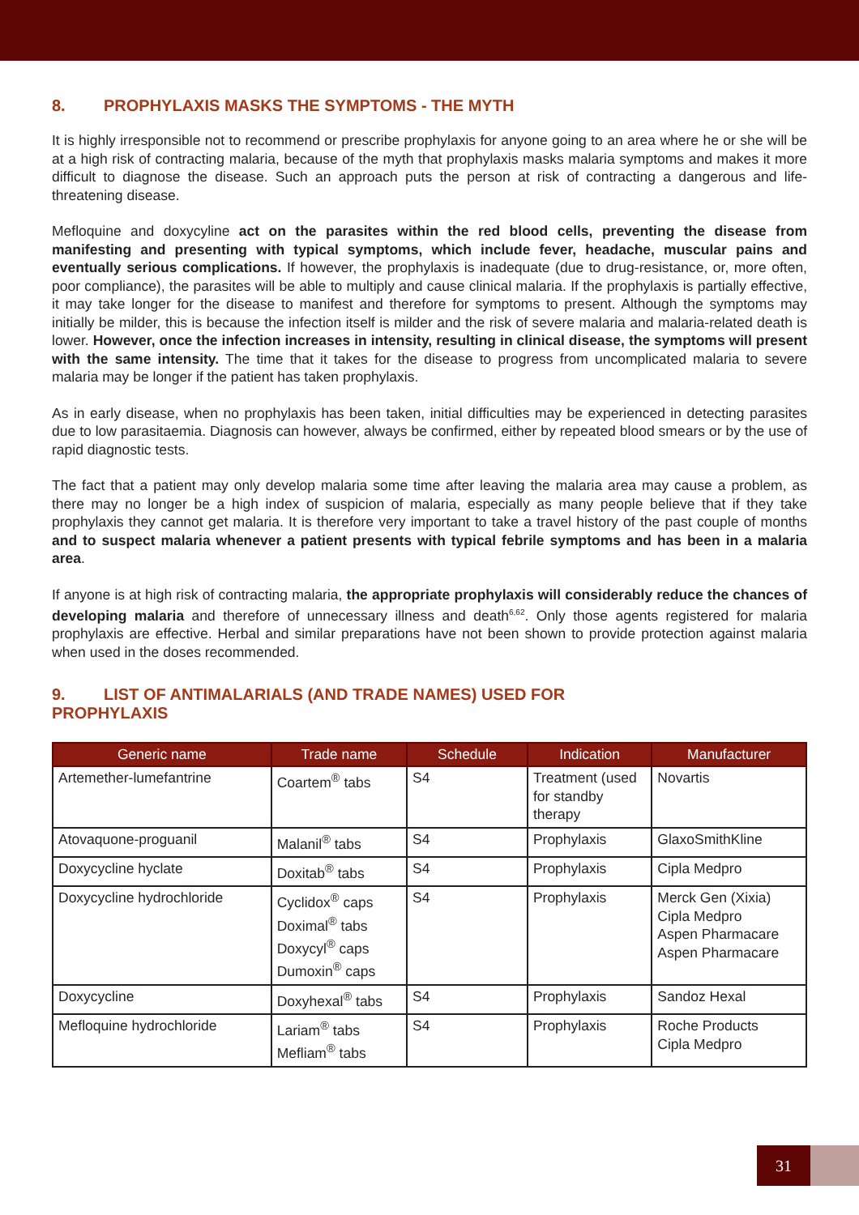8. PROPHYLAXIS MASKS THE SYMPTOMS - THE MYTH
It is highly irresponsible not to recommend or prescribe prophylaxis for anyone going to an area where he or she will be at a high risk of contracting malaria, because of the myth that prophylaxis masks malaria symptoms and makes it more difficult to diagnose the disease. Such an approach puts the person at risk of contracting a dangerous and life-threatening disease.
Mefloquine and doxycyline act on the parasites within the red blood cells, preventing the disease from manifesting and presenting with typical symptoms, which include fever, headache, muscular pains and eventually serious complications. If however, the prophylaxis is inadequate (due to drug-resistance, or, more often, poor compliance), the parasites will be able to multiply and cause clinical malaria. If the prophylaxis is partially effective, it may take longer for the disease to manifest and therefore for symptoms to present. Although the symptoms may initially be milder, this is because the infection itself is milder and the risk of severe malaria and malaria-related death is lower. However, once the infection increases in intensity, resulting in clinical disease, the symptoms will present with the same intensity. The time that it takes for the disease to progress from uncomplicated malaria to severe malaria may be longer if the patient has taken prophylaxis.
As in early disease, when no prophylaxis has been taken, initial difficulties may be experienced in detecting parasites due to low parasitaemia. Diagnosis can however, always be confirmed, either by repeated blood smears or by the use of rapid diagnostic tests.
The fact that a patient may only develop malaria some time after leaving the malaria area may cause a problem, as there may no longer be a high index of suspicion of malaria, especially as many people believe that if they take prophylaxis they cannot get malaria. It is therefore very important to take a travel history of the past couple of months and to suspect malaria whenever a patient presents with typical febrile symptoms and has been in a malaria area.
If anyone is at high risk of contracting malaria, the appropriate prophylaxis will considerably reduce the chances of developing malaria and therefore of unnecessary illness and death<sup>6,62</sup>. Only those agents registered for malaria prophylaxis are effective. Herbal and similar preparations have not been shown to provide protection against malaria when used in the doses recommended.
9. LIST OF ANTIMALARIALS (AND TRADE NAMES) USED FOR
PROPHYLAXIS
| Generic name | Trade name | Schedule | Indication | Manufacturer |
| --- | --- | --- | --- | --- |
| Artemether-lumefantrine | Coartem<sup>®</sup> tabs | S4 | Treatment (used for standby therapy | Novartis |
| Atovaquone-proguanil | Malanil<sup>®</sup> tabs | S4 | Prophylaxis | GlaxoSmithKline |
| Doxycycline hyclate | Doxitab<sup>®</sup> tabs | S4 | Prophylaxis | Cipla Medpro |
| Doxycycline hydrochloride | Cyclidox<sup>®</sup> caps Doximal<sup>®</sup> tabs Doxycyl<sup>®</sup> caps Dumoxin<sup>®</sup> caps | S4 | Prophylaxis | Merck Gen (Xixia) Cipla Medpro Aspen Pharmacare Aspen Pharmacare |
| Doxycycline | Doxyhexal<sup>®</sup> tabs | S4 | Prophylaxis | Sandoz Hexal |
| Mefloquine hydrochloride | Lariam<sup>®</sup> tabs Mefliam<sup>®</sup> tabs | S4 | Prophylaxis | Roche Products Cipla Medpro |
31